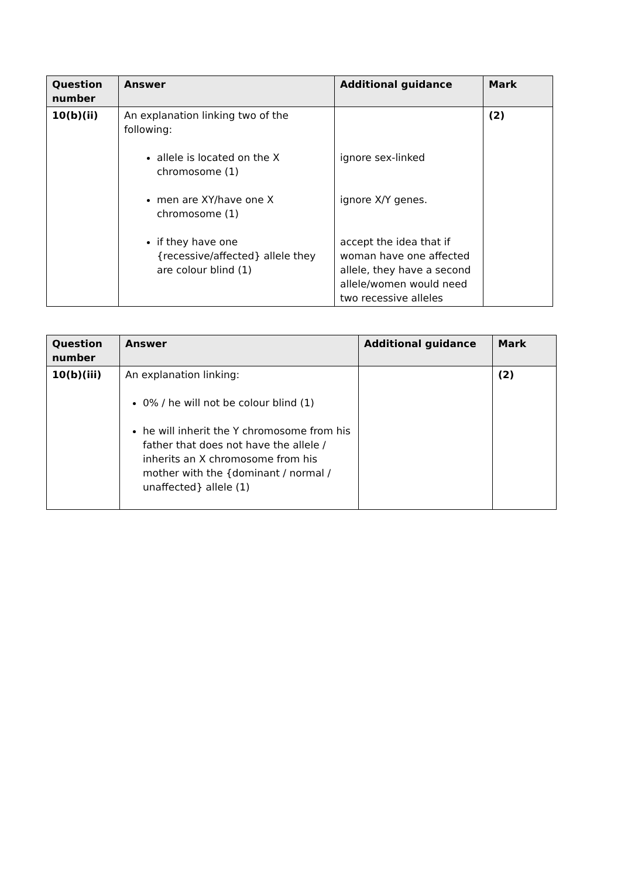| Question number | Answer | Additional guidance | Mark |
| --- | --- | --- | --- |
| 10(b)(ii) | An explanation linking two of the following: allele is located on the X chromosome (1) men are XY/have one X chromosome (1) if they have one {recessive/affected} allele they are colour blind (1) | ignore sex-linked ignore X/Y genes. accept the idea that if woman have one affected allele, they have a second allele/women would need two recessive alleles | (2) |
| Question number | Answer | Additional guidance | Mark |
| --- | --- | --- | --- |
| 10(b)(iii) | An explanation linking: 0% / he will not be colour blind (1) he will inherit the Y chromosome from his father that does not have the allele / inherits an X chromosome from his mother with the {dominant / normal / unaffected} allele (1) | | (2) |